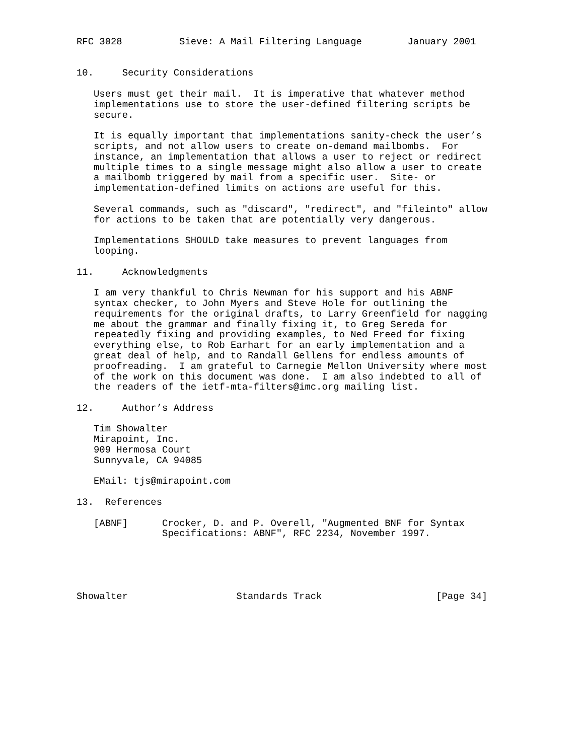RFC 3028          Sieve: A Mail Filtering Language        January 2001


10.     Security Considerations

   Users must get their mail.  It is imperative that whatever method
   implementations use to store the user-defined filtering scripts be
   secure.

   It is equally important that implementations sanity-check the user’s
   scripts, and not allow users to create on-demand mailbombs.  For
   instance, an implementation that allows a user to reject or redirect
   multiple times to a single message might also allow a user to create
   a mailbomb triggered by mail from a specific user.  Site- or
   implementation-defined limits on actions are useful for this.

   Several commands, such as "discard", "redirect", and "fileinto" allow
   for actions to be taken that are potentially very dangerous.

   Implementations SHOULD take measures to prevent languages from
   looping.

11.     Acknowledgments

   I am very thankful to Chris Newman for his support and his ABNF
   syntax checker, to John Myers and Steve Hole for outlining the
   requirements for the original drafts, to Larry Greenfield for nagging
   me about the grammar and finally fixing it, to Greg Sereda for
   repeatedly fixing and providing examples, to Ned Freed for fixing
   everything else, to Rob Earhart for an early implementation and a
   great deal of help, and to Randall Gellens for endless amounts of
   proofreading.  I am grateful to Carnegie Mellon University where most
   of the work on this document was done.  I am also indebted to all of
   the readers of the ietf-mta-filters@imc.org mailing list.

12.     Author’s Address

   Tim Showalter
   Mirapoint, Inc.
   909 Hermosa Court
   Sunnyvale, CA 94085

   EMail: tjs@mirapoint.com

13.  References

   [ABNF]      Crocker, D. and P. Overell, "Augmented BNF for Syntax
               Specifications: ABNF", RFC 2234, November 1997.





Showalter                   Standards Track                    [Page 34]